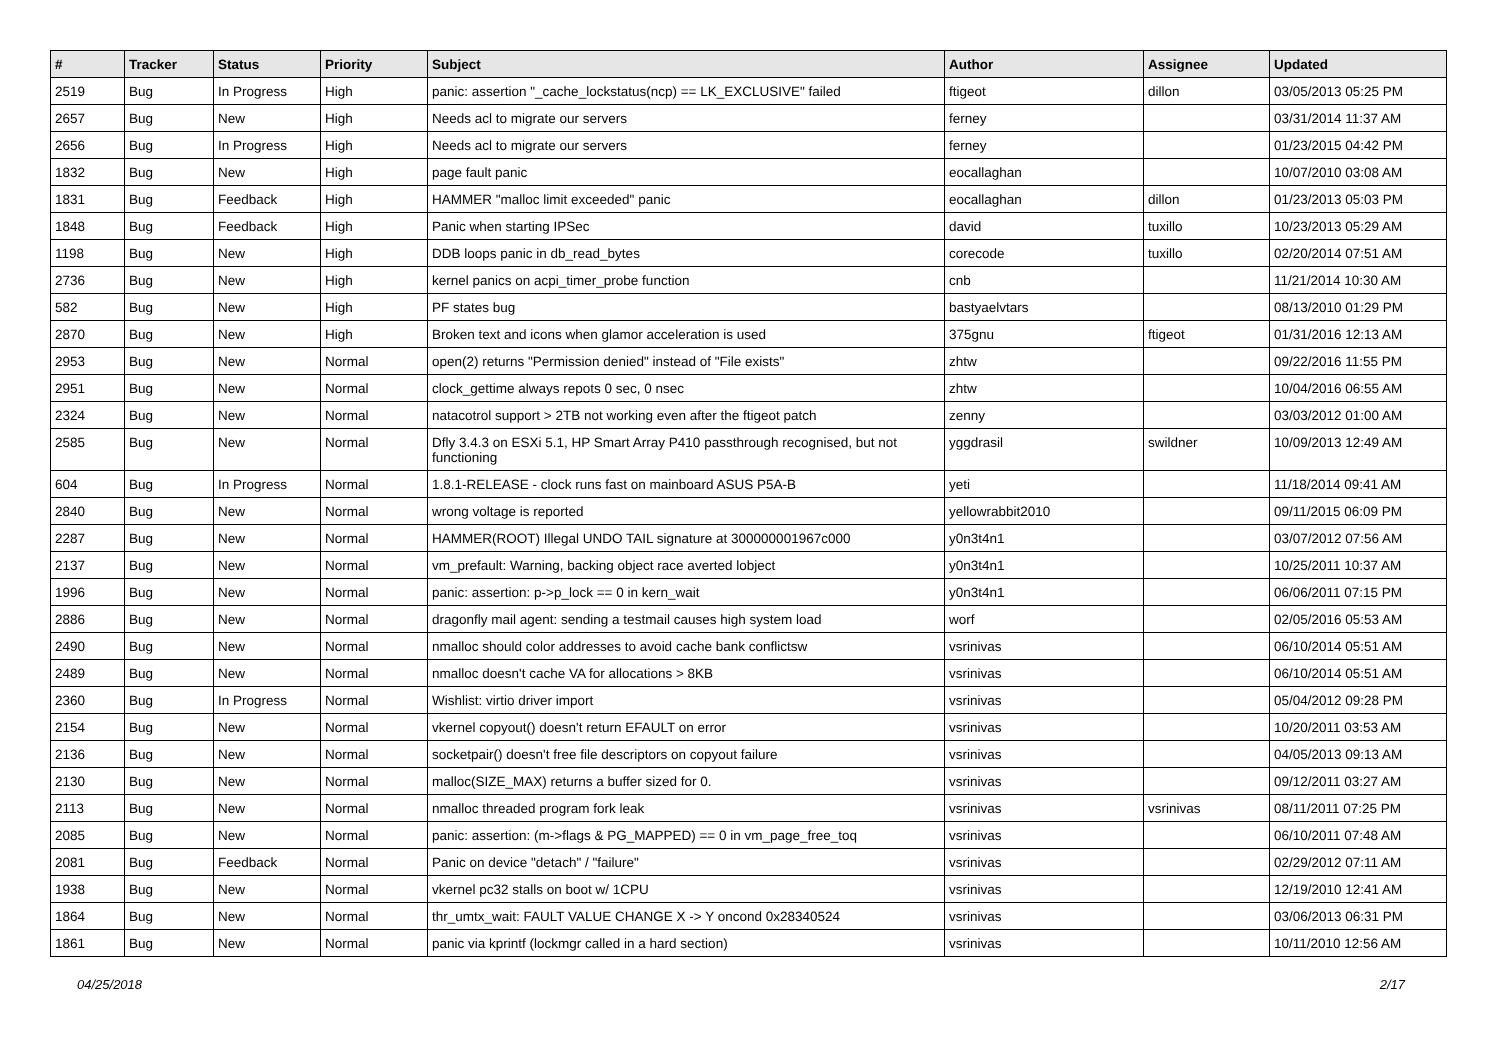| # | Tracker | Status | Priority | Subject | Author | Assignee | Updated |
| --- | --- | --- | --- | --- | --- | --- | --- |
| 2519 | Bug | In Progress | High | panic: assertion "_cache_lockstatus(ncp) == LK_EXCLUSIVE" failed | ftigeot | dillon | 03/05/2013 05:25 PM |
| 2657 | Bug | New | High | Needs acl to migrate our servers | ferney | | 03/31/2014 11:37 AM |
| 2656 | Bug | In Progress | High | Needs acl to migrate our servers | ferney | | 01/23/2015 04:42 PM |
| 1832 | Bug | New | High | page fault panic | eocallaghan | | 10/07/2010 03:08 AM |
| 1831 | Bug | Feedback | High | HAMMER "malloc limit exceeded" panic | eocallaghan | dillon | 01/23/2013 05:03 PM |
| 1848 | Bug | Feedback | High | Panic when starting IPSec | david | tuxillo | 10/23/2013 05:29 AM |
| 1198 | Bug | New | High | DDB loops panic in db_read_bytes | corecode | tuxillo | 02/20/2014 07:51 AM |
| 2736 | Bug | New | High | kernel panics on acpi_timer_probe function | cnb | | 11/21/2014 10:30 AM |
| 582 | Bug | New | High | PF states bug | bastyaelvtars | | 08/13/2010 01:29 PM |
| 2870 | Bug | New | High | Broken text and icons when glamor acceleration is used | 375gnu | ftigeot | 01/31/2016 12:13 AM |
| 2953 | Bug | New | Normal | open(2) returns "Permission denied" instead of "File exists" | zhtw | | 09/22/2016 11:55 PM |
| 2951 | Bug | New | Normal | clock_gettime always repots 0 sec, 0 nsec | zhtw | | 10/04/2016 06:55 AM |
| 2324 | Bug | New | Normal | natacotrol support > 2TB not working even after the ftigeot patch | zenny | | 03/03/2012 01:00 AM |
| 2585 | Bug | New | Normal | Dfly 3.4.3 on ESXi 5.1, HP Smart Array P410 passthrough recognised, but not functioning | yggdrasil | swildner | 10/09/2013 12:49 AM |
| 604 | Bug | In Progress | Normal | 1.8.1-RELEASE - clock runs fast on mainboard ASUS P5A-B | yeti | | 11/18/2014 09:41 AM |
| 2840 | Bug | New | Normal | wrong voltage is reported | yellowrabbit2010 | | 09/11/2015 06:09 PM |
| 2287 | Bug | New | Normal | HAMMER(ROOT) Illegal UNDO TAIL signature at 300000001967c000 | y0n3t4n1 | | 03/07/2012 07:56 AM |
| 2137 | Bug | New | Normal | vm_prefault: Warning, backing object race averted lobject | y0n3t4n1 | | 10/25/2011 10:37 AM |
| 1996 | Bug | New | Normal | panic: assertion: p->p_lock == 0 in kern_wait | y0n3t4n1 | | 06/06/2011 07:15 PM |
| 2886 | Bug | New | Normal | dragonfly mail agent: sending a testmail causes high system load | worf | | 02/05/2016 05:53 AM |
| 2490 | Bug | New | Normal | nmalloc should color addresses to avoid cache bank conflictsw | vsrinivas | | 06/10/2014 05:51 AM |
| 2489 | Bug | New | Normal | nmalloc doesn't cache VA for allocations > 8KB | vsrinivas | | 06/10/2014 05:51 AM |
| 2360 | Bug | In Progress | Normal | Wishlist: virtio driver import | vsrinivas | | 05/04/2012 09:28 PM |
| 2154 | Bug | New | Normal | vkernel copyout() doesn't return EFAULT on error | vsrinivas | | 10/20/2011 03:53 AM |
| 2136 | Bug | New | Normal | socketpair() doesn't free file descriptors on copyout failure | vsrinivas | | 04/05/2013 09:13 AM |
| 2130 | Bug | New | Normal | malloc(SIZE_MAX) returns a buffer sized for 0. | vsrinivas | | 09/12/2011 03:27 AM |
| 2113 | Bug | New | Normal | nmalloc threaded program fork leak | vsrinivas | vsrinivas | 08/11/2011 07:25 PM |
| 2085 | Bug | New | Normal | panic: assertion: (m->flags & PG_MAPPED) == 0 in vm_page_free_toq | vsrinivas | | 06/10/2011 07:48 AM |
| 2081 | Bug | Feedback | Normal | Panic on device "detach" / "failure" | vsrinivas | | 02/29/2012 07:11 AM |
| 1938 | Bug | New | Normal | vkernel pc32 stalls on boot w/ 1CPU | vsrinivas | | 12/19/2010 12:41 AM |
| 1864 | Bug | New | Normal | thr_umtx_wait: FAULT VALUE CHANGE X -> Y oncond 0x28340524 | vsrinivas | | 03/06/2013 06:31 PM |
| 1861 | Bug | New | Normal | panic via kprintf (lockmgr called in a hard section) | vsrinivas | | 10/11/2010 12:56 AM |
04/25/2018 2/17